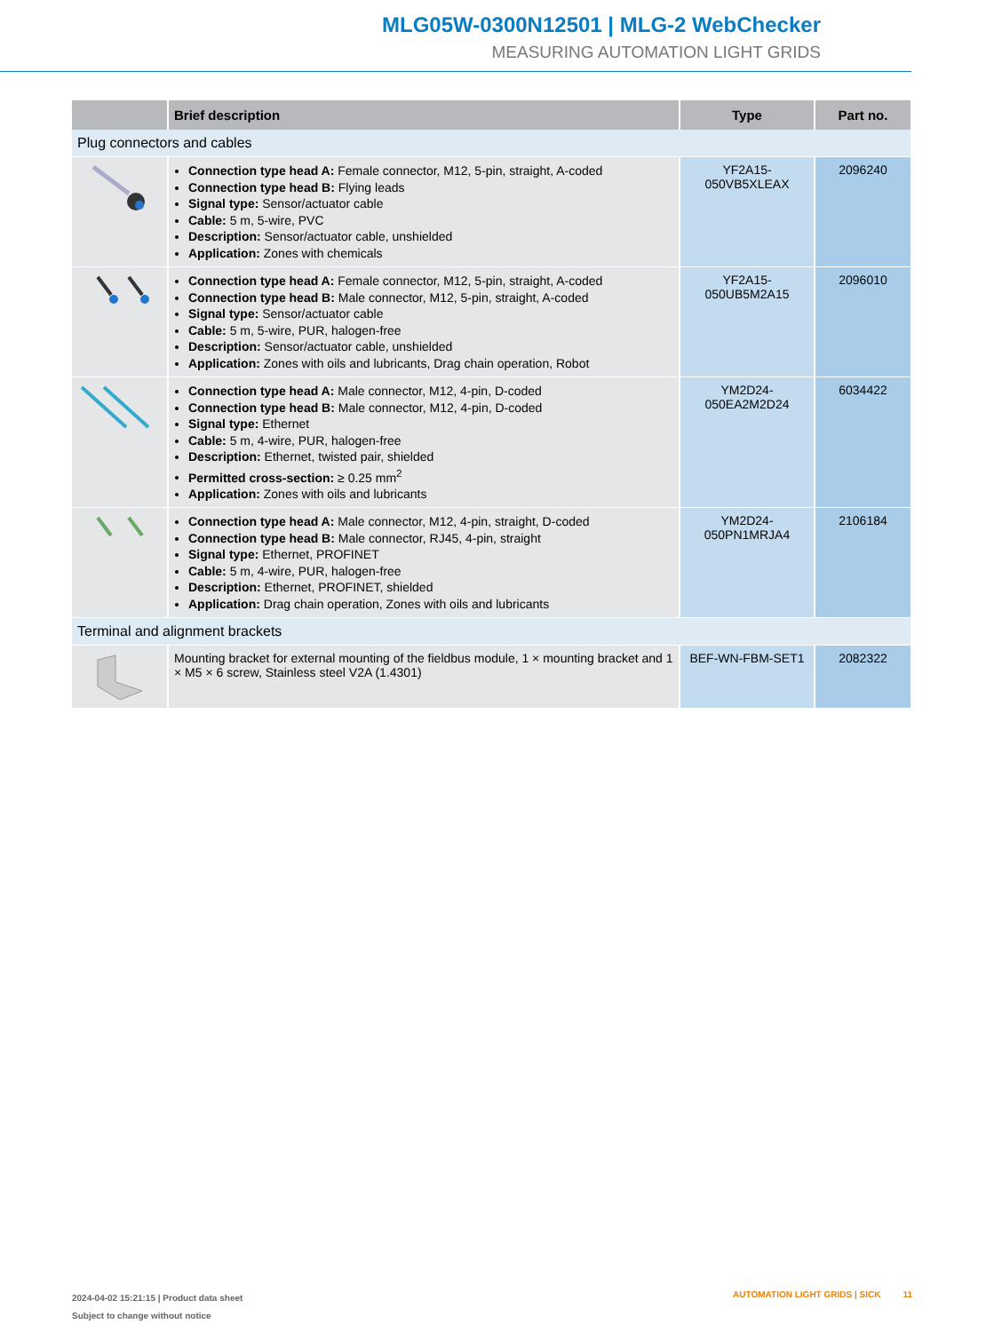MLG05W-0300N12501 | MLG-2 WebChecker
MEASURING AUTOMATION LIGHT GRIDS
| | Brief description | Type | Part no. |
| --- | --- | --- | --- |
| Plug connectors and cables | | | |
| | Connection type head A: Female connector, M12, 5-pin, straight, A-coded Connection type head B: Flying leads Signal type: Sensor/actuator cable Cable: 5 m, 5-wire, PVC Description: Sensor/actuator cable, unshielded Application: Zones with chemicals | YF2A15- 050VB5XLEAX | 2096240 |
| | Connection type head A: Female connector, M12, 5-pin, straight, A-coded Connection type head B: Male connector, M12, 5-pin, straight, A-coded Signal type: Sensor/actuator cable Cable: 5 m, 5-wire, PUR, halogen-free Description: Sensor/actuator cable, unshielded Application: Zones with oils and lubricants, Drag chain operation, Robot | YF2A15- 050UB5M2A15 | 2096010 |
| | Connection type head A: Male connector, M12, 4-pin, D-coded Connection type head B: Male connector, M12, 4-pin, D-coded Signal type: Ethernet Cable: 5 m, 4-wire, PUR, halogen-free Description: Ethernet, twisted pair, shielded Permitted cross-section: ≥ 0.25 mm<sup>2</sup> Application: Zones with oils and lubricants | YM2D24- 050EA2M2D24 | 6034422 |
| | Connection type head A: Male connector, M12, 4-pin, straight, D-coded Connection type head B: Male connector, RJ45, 4-pin, straight Signal type: Ethernet, PROFINET Cable: 5 m, 4-wire, PUR, halogen-free Description: Ethernet, PROFINET, shielded Application: Drag chain operation, Zones with oils and lubricants | YM2D24- 050PN1MRJA4 | 2106184 |
| Terminal and alignment brackets | | | |
| | Mounting bracket for external mounting of the fieldbus module, 1 × mounting bracket and 1 × M5 × 6 screw, Stainless steel V2A (1.4301) | BEF-WN-FBM-SET1 | 2082322 |
2024-04-02 15:21:15 | Product data sheet
Subject to change without notice
AUTOMATION LIGHT GRIDS | SICK 11